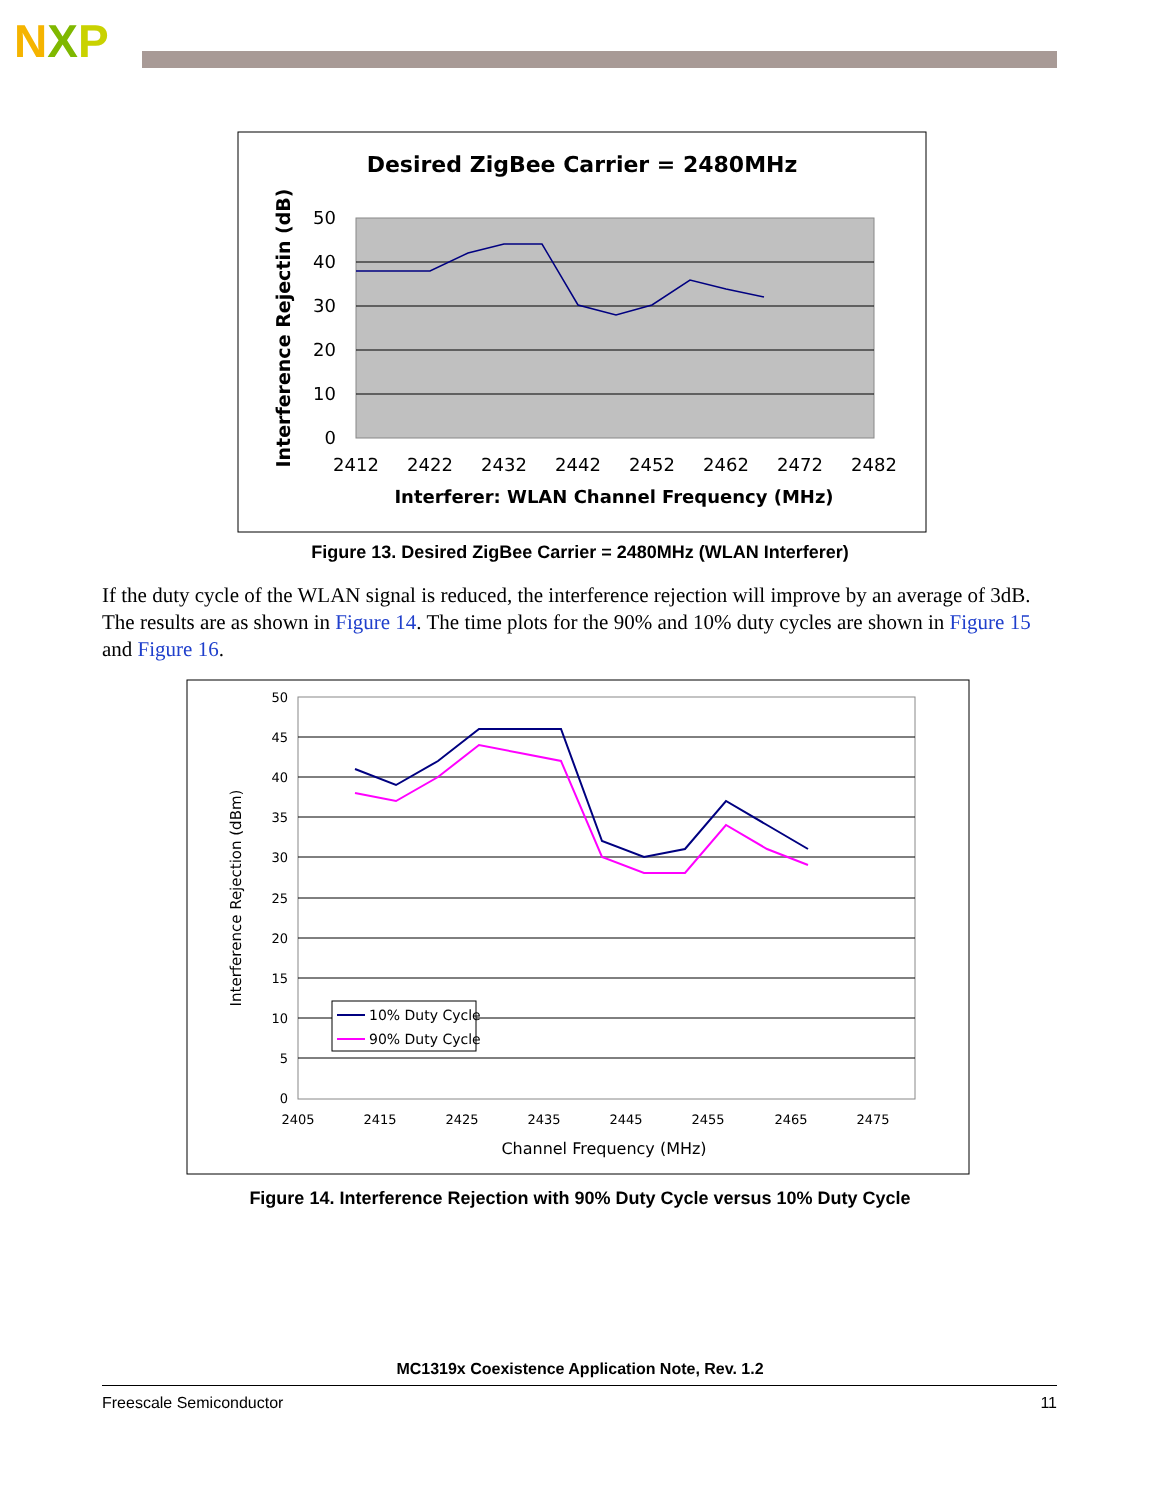NXP
Desired ZigBee Carrier = 2480MHz
50
40
30
20
10
0
2412
2422
2432
2442
2452
2462
2472
2482
Interferer: WLAN Channel Frequency (MHz)
Interference Rejectin (dB)
Figure 13. Desired ZigBee Carrier = 2480MHz (WLAN Interferer)
If the duty cycle of the WLAN signal is reduced, the interference rejection will improve by an average of 3dB. The results are as shown in Figure 14. The time plots for the 90% and 10% duty cycles are shown in Figure 15 and Figure 16.
50
45
40
35
30
25
20
15
10
5
0
2405
2415
2425
2435
2445
2455
2465
2475
10% Duty Cycle
90% Duty Cycle
Channel Frequency (MHz)
Interference Rejection (dBm)
Figure 14. Interference Rejection with 90% Duty Cycle versus 10% Duty Cycle
MC1319x Coexistence Application Note, Rev. 1.2
Freescale Semiconductor 11